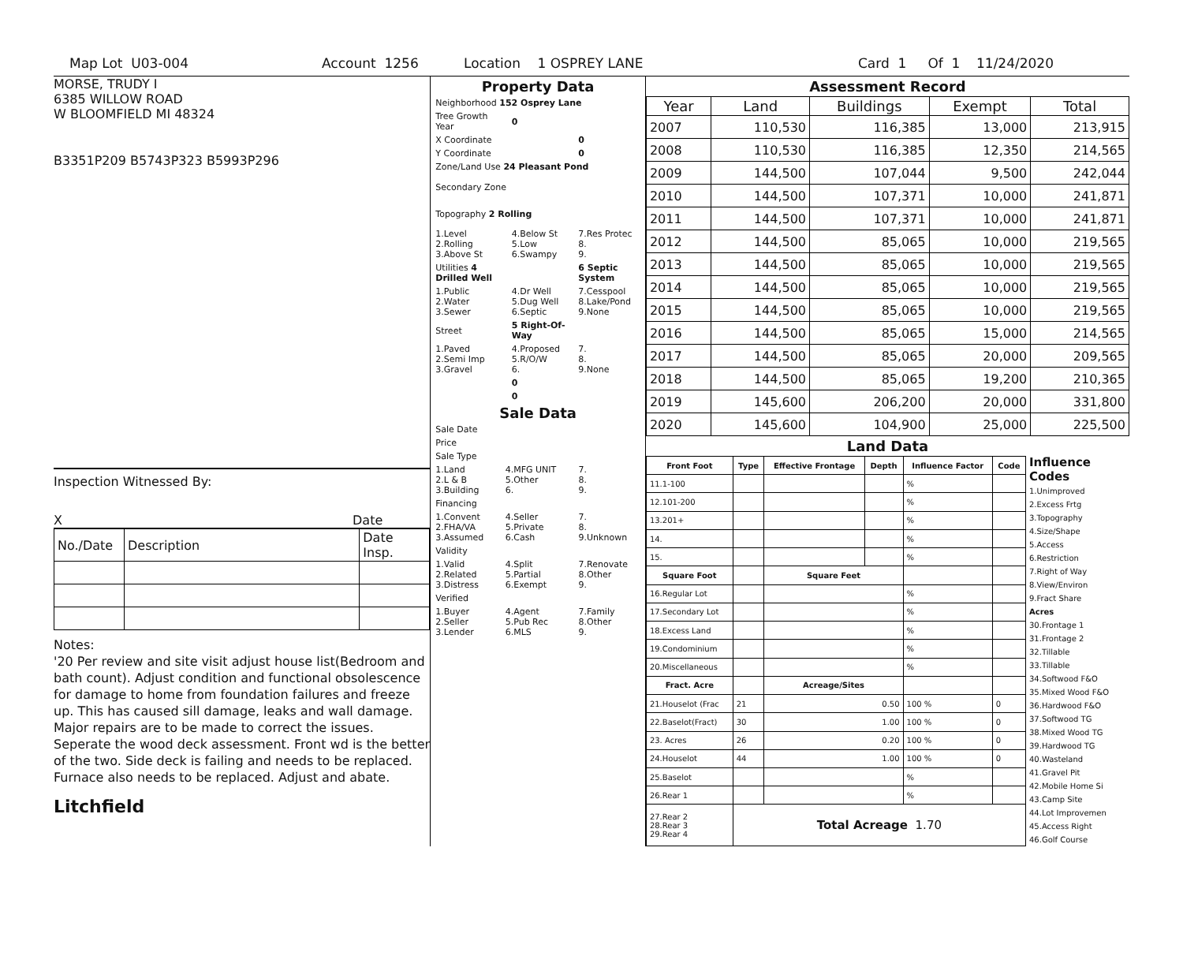Map Lot U03-004 Account 1256 Location 1 OSPREY LANE Card 1 Of 1 11/24/2020
MORSE, TRUDY I
6385 WILLOW ROAD
W BLOOMFIELD MI 48324
B3351P209 B5743P323 B5993P296
Inspection Witnessed By:
X Date
| No./Date | Description | Date Insp. |
Notes:
'20 Per review and site visit adjust house list(Bedroom and bath count). Adjust condition and functional obsolescence for damage to home from foundation failures and freeze up. This has caused sill damage, leaks and wall damage. Major repairs are to be made to correct the issues. Seperate the wood deck assessment. Front wd is the better of the two. Side deck is failing and needs to be replaced. Furnace also needs to be replaced. Adjust and abate.
Litchfield
Property Data
| Neighborhood 152 Osprey Lane | | |
| Tree Growth Year | 0 | |
| X Coordinate | | 0 |
| Y Coordinate | | 0 |
| Zone/Land Use 24 Pleasant Pond | | |
| Secondary Zone | | |
| Topography 2 Rolling | | |
| 1.Level 2.Rolling 3.Above St | 4.Below St 5.Low 6.Swampy | 7.Res Protec 8. 9. |
| Utilities 4 Drilled Well | | 6 Septic System |
| 1.Public 2.Water 3.Sewer | 4.Dr Well 5.Dug Well 6.Septic | 7.Cesspool 8.Lake/Pond 9.None |
| Street | 5 Right-Of-Way | |
| 1.Paved 2.Semi Imp 3.Gravel | 4.Proposed 5.R/O/W 6. | 7. 8. 9.None |
| | 0 | |
| | 0 | |
Sale Data
| Sale Date | | |
| Price | | |
| Sale Type | | |
| 1.Land 2.L & B 3.Building | 4.MFG UNIT 5.Other 6. | 7. 8. 9. |
| Financing | | |
| 1.Convent 2.FHA/VA 3.Assumed | 4.Seller 5.Private 6.Cash | 7. 8. 9.Unknown |
| Validity | | |
| 1.Valid 2.Related 3.Distress | 4.Split 5.Partial 6.Exempt | 7.Renovate 8.Other 9. |
| Verified | | |
| 1.Buyer 2.Seller 3.Lender | 4.Agent 5.Pub Rec 6.MLS | 7.Family 8.Other 9. |
Assessment Record
| Year | Land | Buildings | Exempt | Total |
| --- | --- | --- | --- | --- |
| 2007 | 110,530 | 116,385 | 13,000 | 213,915 |
| 2008 | 110,530 | 116,385 | 12,350 | 214,565 |
| 2009 | 144,500 | 107,044 | 9,500 | 242,044 |
| 2010 | 144,500 | 107,371 | 10,000 | 241,871 |
| 2011 | 144,500 | 107,371 | 10,000 | 241,871 |
| 2012 | 144,500 | 85,065 | 10,000 | 219,565 |
| 2013 | 144,500 | 85,065 | 10,000 | 219,565 |
| 2014 | 144,500 | 85,065 | 10,000 | 219,565 |
| 2015 | 144,500 | 85,065 | 10,000 | 219,565 |
| 2016 | 144,500 | 85,065 | 15,000 | 214,565 |
| 2017 | 144,500 | 85,065 | 20,000 | 209,565 |
| 2018 | 144,500 | 85,065 | 19,200 | 210,365 |
| 2019 | 145,600 | 206,200 | 20,000 | 331,800 |
| 2020 | 145,600 | 104,900 | 25,000 | 225,500 |
Land Data
| Front Foot | Type | Effective Frontage | Depth | Influence Factor | Code |
| --- | --- | --- | --- | --- | --- |
| 11.1-100 | | | | % | |
| 12.101-200 | | | | % | |
| 13.201+ | | | | % | |
| 14. | | | | % | |
| 15. | | | | % | |
| Square Foot | | Square Feet | | | |
| 16.Regular Lot | | | | % | |
| 17.Secondary Lot | | | | % | |
| 18.Excess Land | | | | % | |
| 19.Condominium | | | | % | |
| 20.Miscellaneous | | | | % | |
| Fract. Acre | | Acreage/Sites | | | |
| 21.Houselot (Frac | 21 | 0.50 | | 100 % | 0 |
| 22.Baselot(Fract) | 30 | 1.00 | | 100 % | 0 |
| 23. Acres | 26 | 0.20 | | 100 % | 0 |
| 24.Houselot | 44 | 1.00 | | 100 % | 0 |
| 25.Baselot | | | | % | |
| 26.Rear 1 | | | | % | |
| 27.Rear 2 28.Rear 3 29.Rear 4 | Total Acreage 1.70 | | | | |
Influence Codes
1.Unimproved
2.Excess Frtg
3.Topography
4.Size/Shape
5.Access
6.Restriction
7.Right of Way
8.View/Environ
9.Fract Share
Acres
30.Frontage 1
31.Frontage 2
32.Tillable
33.Tillable
34.Softwood F&O
35.Mixed Wood F&O
36.Hardwood F&O
37.Softwood TG
38.Mixed Wood TG
39.Hardwood TG
40.Wasteland
41.Gravel Pit
42.Mobile Home Si
43.Camp Site
44.Lot Improvemen
45.Access Right
46.Golf Course